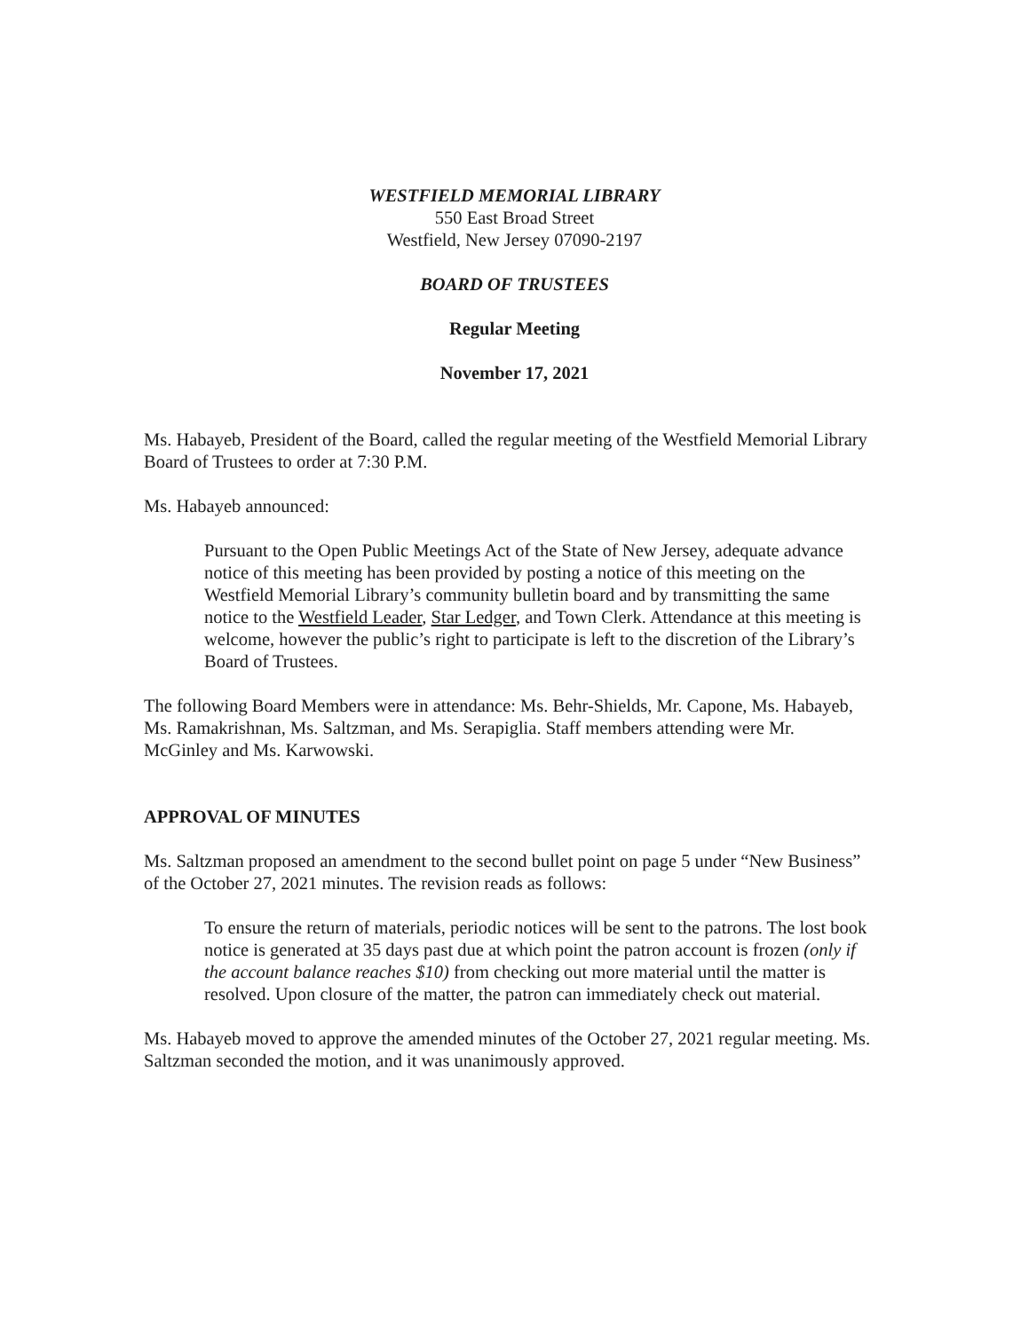WESTFIELD MEMORIAL LIBRARY
550 East Broad Street
Westfield, New Jersey 07090-2197
BOARD OF TRUSTEES
Regular Meeting
November 17, 2021
Ms. Habayeb, President of the Board, called the regular meeting of the Westfield Memorial Library Board of Trustees to order at 7:30 P.M.
Ms. Habayeb announced:
Pursuant to the Open Public Meetings Act of the State of New Jersey, adequate advance notice of this meeting has been provided by posting a notice of this meeting on the Westfield Memorial Library’s community bulletin board and by transmitting the same notice to the Westfield Leader, Star Ledger, and Town Clerk. Attendance at this meeting is welcome, however the public’s right to participate is left to the discretion of the Library’s Board of Trustees.
The following Board Members were in attendance: Ms. Behr-Shields, Mr. Capone, Ms. Habayeb, Ms. Ramakrishnan, Ms. Saltzman, and Ms. Serapiglia. Staff members attending were Mr. McGinley and Ms. Karwowski.
APPROVAL OF MINUTES
Ms. Saltzman proposed an amendment to the second bullet point on page 5 under “New Business” of the October 27, 2021 minutes. The revision reads as follows:
To ensure the return of materials, periodic notices will be sent to the patrons. The lost book notice is generated at 35 days past due at which point the patron account is frozen (only if the account balance reaches $10) from checking out more material until the matter is resolved. Upon closure of the matter, the patron can immediately check out material.
Ms. Habayeb moved to approve the amended minutes of the October 27, 2021 regular meeting. Ms. Saltzman seconded the motion, and it was unanimously approved.